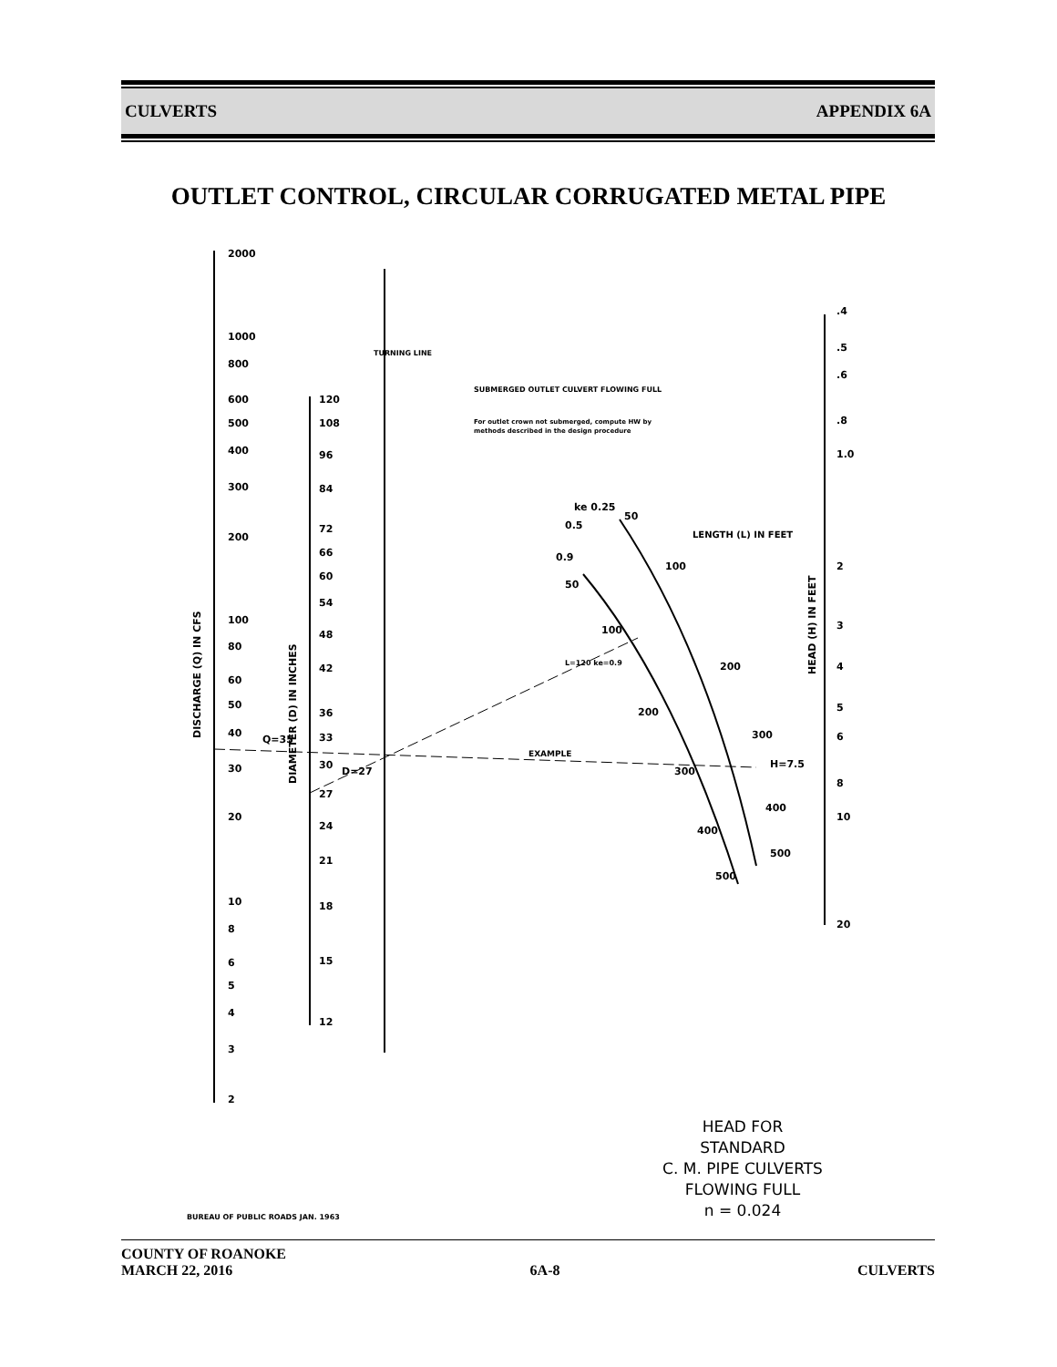CULVERTS APPENDIX 6A
OUTLET CONTROL, CIRCULAR CORRUGATED METAL PIPE
2000
1000
800
600
500
400
300
200
100
80
60
50
40
30
20
10
8
6
5
4
3
2
120
108
96
84
72
66
60
54
48
42
36
33
30
27
24
21
18
15
12
Q=35
D=27
TURNING LINE
SUBMERGED OUTLET CULVERT FLOWING FULL
For outlet crown not submerged, compute HW by
methods described in the design procedure
LENGTH (L) IN FEET
EXAMPLE
L=120 ke=0.9
ke 0.25
0.5
0.9
50
50
100
100
200
200
300
300
400
400
500
500
H=7.5
.4
.5
.6
.8
1.0
2
3
4
5
6
8
10
20
DISCHARGE (Q) IN CFS
DIAMETER (D) IN INCHES
HEAD (H) IN FEET
HEAD FOR
STANDARD
C. M. PIPE CULVERTS
FLOWING FULL
n = 0.024
BUREAU OF PUBLIC ROADS JAN. 1963
COUNTY OF ROANOKE
MARCH 22, 2016 6A-8 CULVERTS